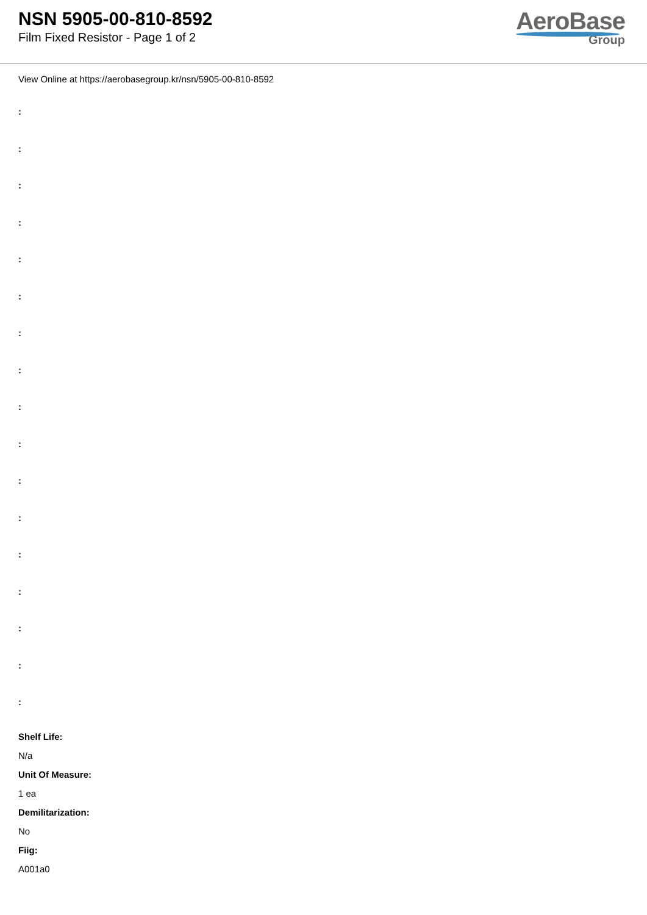NSN 5905-00-810-8592
Film Fixed Resistor - Page 1 of 2
AeroBase
Group
View Online at https://aerobasegroup.kr/nsn/5905-00-810-8592
:
:
:
:
:
:
:
:
:
:
:
:
:
:
:
:
:
Shelf Life:
N/a
Unit Of Measure:
1 ea
Demilitarization:
No
Fiig:
A001a0